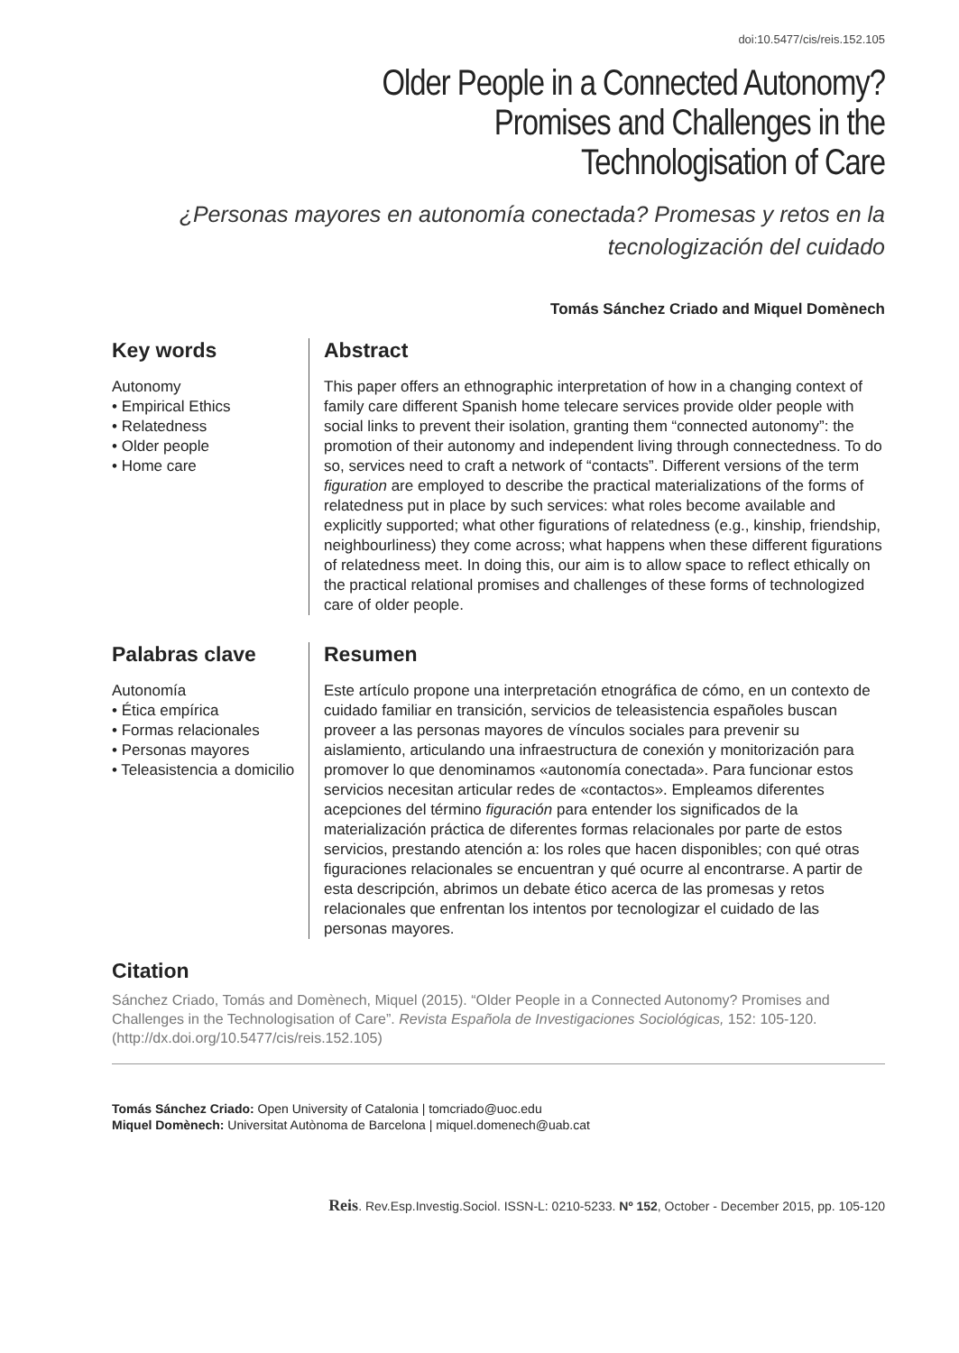doi:10.5477/cis/reis.152.105
Older People in a Connected Autonomy?
Promises and Challenges in the
Technologisation of Care
¿Personas mayores en autonomía conectada? Promesas y retos en la
tecnologización del cuidado
Tomás Sánchez Criado and Miquel Domènech
Key words
Autonomy
• Empirical Ethics
• Relatedness
• Older people
• Home care
Abstract
This paper offers an ethnographic interpretation of how in a changing context of family care different Spanish home telecare services provide older people with social links to prevent their isolation, granting them “connected autonomy”: the promotion of their autonomy and independent living through connectedness. To do so, services need to craft a network of “contacts”. Different versions of the term figuration are employed to describe the practical materializations of the forms of relatedness put in place by such services: what roles become available and explicitly supported; what other figurations of relatedness (e.g., kinship, friendship, neighbourliness) they come across; what happens when these different figurations of relatedness meet. In doing this, our aim is to allow space to reflect ethically on the practical relational promises and challenges of these forms of technologized care of older people.
Palabras clave
Autonomía
• Ética empírica
• Formas relacionales
• Personas mayores
• Teleasistencia a domicilio
Resumen
Este artículo propone una interpretación etnográfica de cómo, en un contexto de cuidado familiar en transición, servicios de teleasistencia españoles buscan proveer a las personas mayores de vínculos sociales para prevenir su aislamiento, articulando una infraestructura de conexión y monitorización para promover lo que denominamos «autonomía conectada». Para funcionar estos servicios necesitan articular redes de «contactos». Empleamos diferentes acepciones del término figuración para entender los significados de la materialización práctica de diferentes formas relacionales por parte de estos servicios, prestando atención a: los roles que hacen disponibles; con qué otras figuraciones relacionales se encuentran y qué ocurre al encontrarse. A partir de esta descripción, abrimos un debate ético acerca de las promesas y retos relacionales que enfrentan los intentos por tecnologizar el cuidado de las personas mayores.
Citation
Sánchez Criado, Tomás and Domènech, Miquel (2015). “Older People in a Connected Autonomy? Promises and Challenges in the Technologisation of Care”. Revista Española de Investigaciones Sociológicas, 152: 105-120.
(http://dx.doi.org/10.5477/cis/reis.152.105)
Tomás Sánchez Criado: Open University of Catalonia | tomcriado@uoc.edu
Miquel Domènech: Universitat Autònoma de Barcelona | miquel.domenech@uab.cat
Reis. Rev.Esp.Investig.Sociol. ISSN-L: 0210-5233. Nº 152, October - December 2015, pp. 105-120